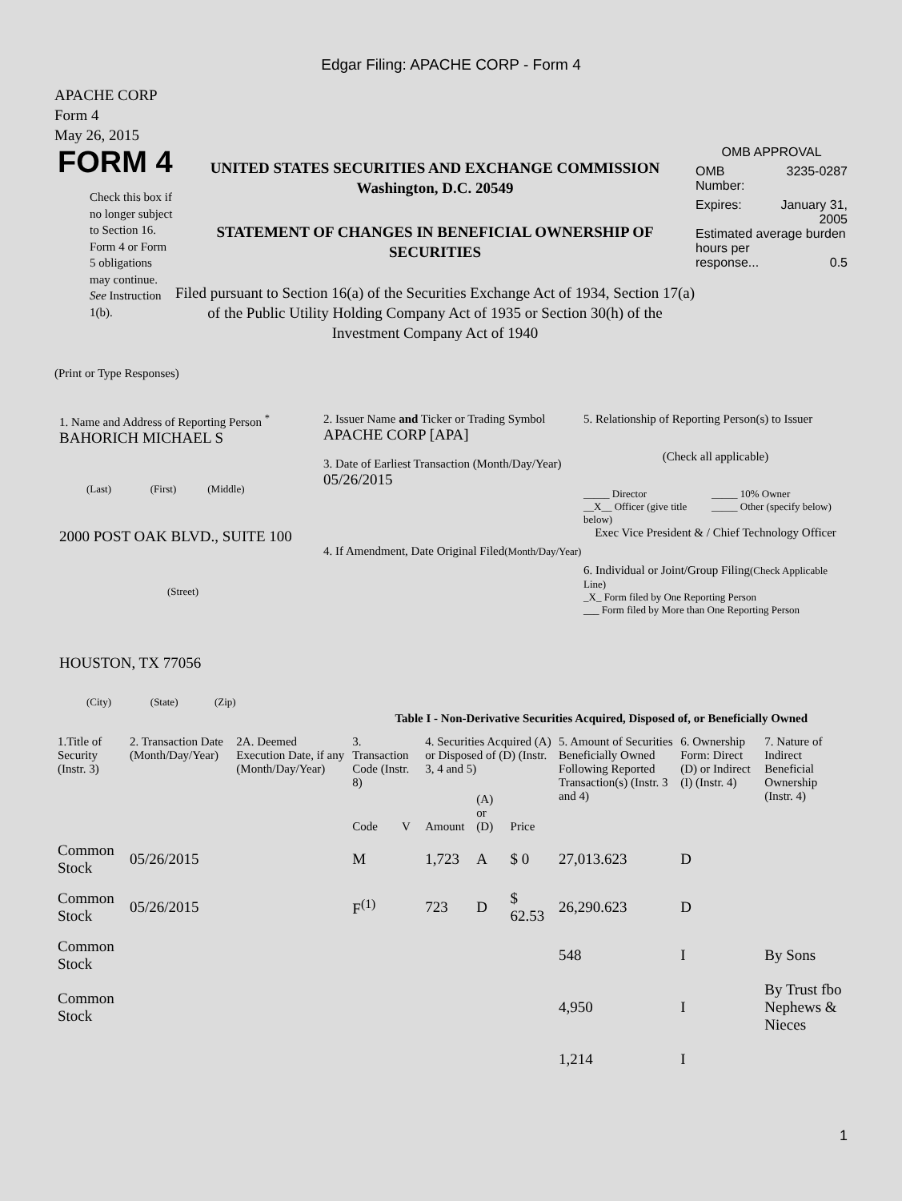Edgar Filing: APACHE CORP - Form 4
APACHE CORP
Form 4
May 26, 2015
FORM 4
Check this box if no longer subject to Section 16. Form 4 or Form 5 obligations may continue. See Instruction 1(b).
UNITED STATES SECURITIES AND EXCHANGE COMMISSION
Washington, D.C. 20549
STATEMENT OF CHANGES IN BENEFICIAL OWNERSHIP OF SECURITIES
Filed pursuant to Section 16(a) of the Securities Exchange Act of 1934, Section 17(a) of the Public Utility Holding Company Act of 1935 or Section 30(h) of the Investment Company Act of 1940
OMB APPROVAL
OMB
Number: 3235-0287
Expires: January 31,
2005
Estimated average burden hours per
response... 0.5
(Print or Type Responses)
1. Name and Address of Reporting Person <sup>*</sup>
BAHORICH MICHAEL S
(Last) (First) (Middle)
2000 POST OAK BLVD., SUITE 100
(Street)
HOUSTON, TX 77056
(City) (State) (Zip)
2. Issuer Name and Ticker or Trading Symbol
APACHE CORP [APA]
3. Date of Earliest Transaction (Month/Day/Year)
05/26/2015
4. If Amendment, Date Original Filed(Month/Day/Year)
5. Relationship of Reporting Person(s) to Issuer
(Check all applicable)
_____ Director
__X__ Officer (give title below)
_____ 10% Owner
_____ Other (specify below)
Exec Vice President & / Chief Technology Officer
6. Individual or Joint/Group Filing(Check Applicable Line)
_X_ Form filed by One Reporting Person
___ Form filed by More than One Reporting Person
Table I - Non-Derivative Securities Acquired, Disposed of, or Beneficially Owned
| 1.Title of Security (Instr. 3) | 2. Transaction Date (Month/Day/Year) | 2A. Deemed Execution Date, if any (Month/Day/Year) | 3. Transaction Code (Instr. 8) | | 4. Securities Acquired (A) or Disposed of (D) (Instr. 3, 4 and 5) | | | 5. Amount of Securities Beneficially Owned Following Reported Transaction(s) (Instr. 3 and 4) | 6. Ownership Form: Direct (D) or Indirect (I) (Instr. 4) | 7. Nature of Indirect Beneficial Ownership (Instr. 4) |
| --- | --- | --- | --- | --- | --- | --- | --- | --- | --- | --- |
| | | | Code | V | Amount | (A) or (D) | Price | | | |
| Common Stock | 05/26/2015 | | M | | 1,723 | A | $ 0 | 27,013.623 | D | |
| Common Stock | 05/26/2015 | | F<sup>(1)</sup> | | 723 | D | $ 62.53 | 26,290.623 | D | |
| Common Stock | | | | | | | | 548 | I | By Sons |
| Common Stock | | | | | | | | 4,950 | I | By Trust fbo Nephews & Nieces |
| | | | | | | | | 1,214 | I | |
1